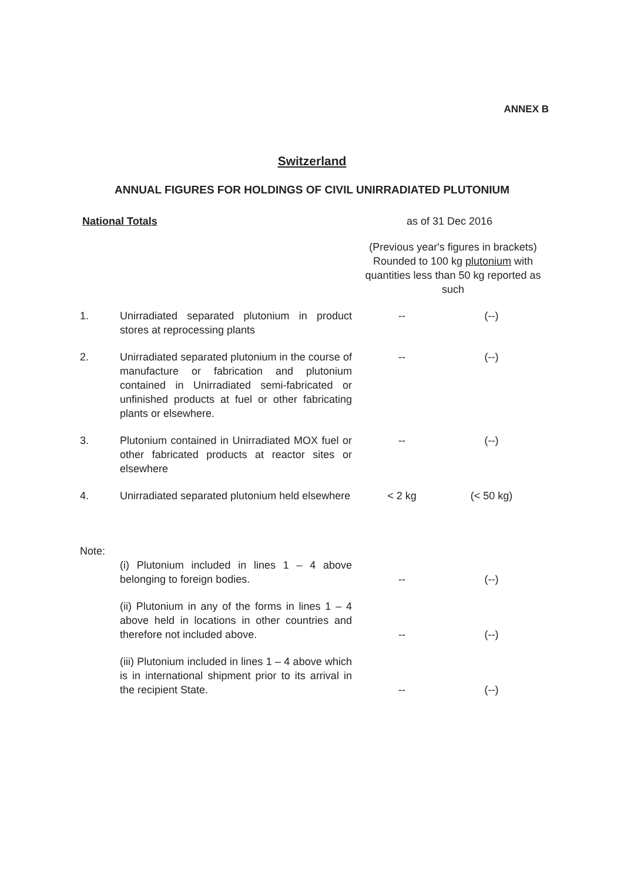ANNEX B
Switzerland
ANNUAL FIGURES FOR HOLDINGS OF CIVIL UNIRRADIATED PLUTONIUM
National Totals as of 31 Dec 2016
(Previous year's figures in brackets) Rounded to 100 kg plutonium with quantities less than 50 kg reported as such
| 1. | Unirradiated separated plutonium in product stores at reprocessing plants | -- | (--) |
| 2. | Unirradiated separated plutonium in the course of manufacture or fabrication and plutonium contained in Unirradiated semi-fabricated or unfinished products at fuel or other fabricating plants or elsewhere. | -- | (--) |
| 3. | Plutonium contained in Unirradiated MOX fuel or other fabricated products at reactor sites or elsewhere | -- | (--) |
| 4. | Unirradiated separated plutonium held elsewhere | < 2 kg | (< 50 kg) |
| Note: | | | |
| | (i) Plutonium included in lines 1 – 4 above belonging to foreign bodies. | -- | (--) |
| | (ii) Plutonium in any of the forms in lines 1 – 4 above held in locations in other countries and therefore not included above. | -- | (--) |
| | (iii) Plutonium included in lines 1 – 4 above which is in international shipment prior to its arrival in the recipient State. | -- | (--) |